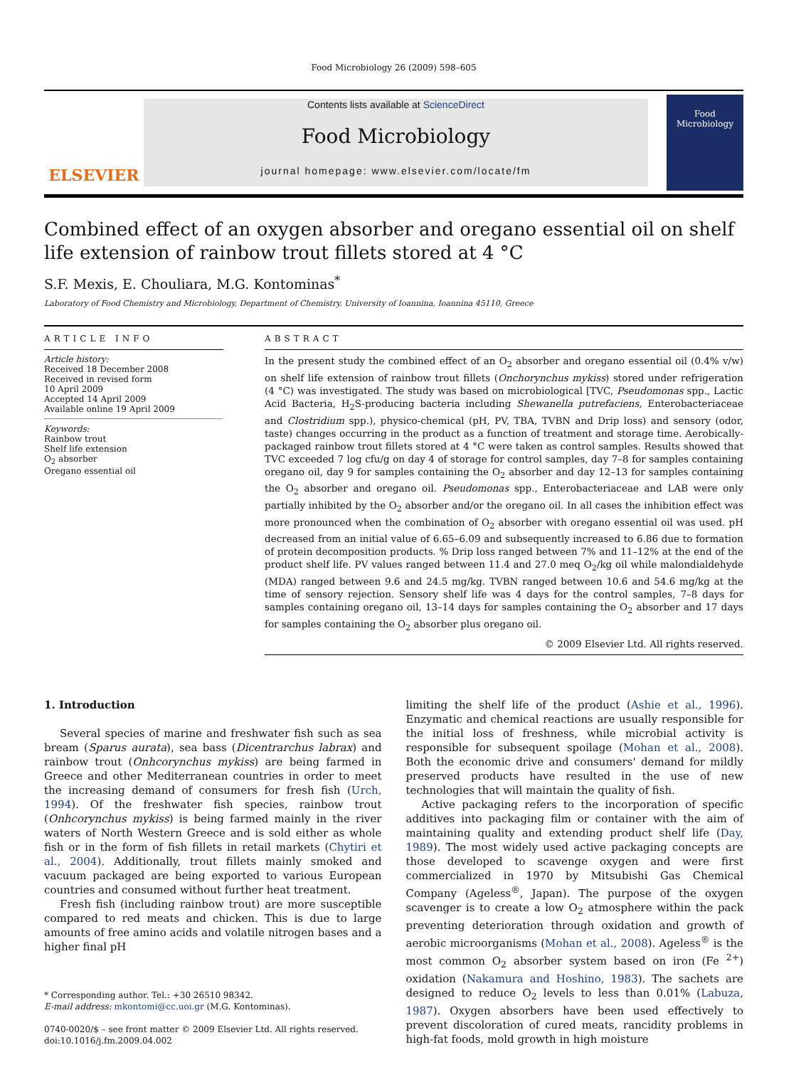Food Microbiology 26 (2009) 598–605
ELSEVIER
Contents lists available at ScienceDirect
Food Microbiology
journal homepage: www.elsevier.com/locate/fm
Food Microbiology
Combined effect of an oxygen absorber and oregano essential oil on shelf life extension of rainbow trout fillets stored at 4 °C
S.F. Mexis, E. Chouliara, M.G. Kontominas<sup>*</sup>
Laboratory of Food Chemistry and Microbiology, Department of Chemistry, University of Ioannina, Ioannina 45110, Greece
ARTICLE INFO
Article history:
Received 18 December 2008
Received in revised form
10 April 2009
Accepted 14 April 2009
Available online 19 April 2009
Keywords:
Rainbow trout
Shelf life extension
O<sub>2</sub> absorber
Oregano essential oil
ABSTRACT
In the present study the combined effect of an O<sub>2</sub> absorber and oregano essential oil (0.4% v/w) on shelf life extension of rainbow trout fillets (Onchorynchus mykiss) stored under refrigeration (4 °C) was investigated. The study was based on microbiological [TVC, Pseudomonas spp., Lactic Acid Bacteria, H<sub>2</sub>S-producing bacteria including Shewanella putrefaciens, Enterobacteriaceae and Clostridium spp.), physico-chemical (pH, PV, TBA, TVBN and Drip loss) and sensory (odor, taste) changes occurring in the product as a function of treatment and storage time. Aerobically-packaged rainbow trout fillets stored at 4 °C were taken as control samples. Results showed that TVC exceeded 7 log cfu/g on day 4 of storage for control samples, day 7–8 for samples containing oregano oil, day 9 for samples containing the O<sub>2</sub> absorber and day 12–13 for samples containing the O<sub>2</sub> absorber and oregano oil. Pseudomonas spp., Enterobacteriaceae and LAB were only partially inhibited by the O<sub>2</sub> absorber and/or the oregano oil. In all cases the inhibition effect was more pronounced when the combination of O<sub>2</sub> absorber with oregano essential oil was used. pH decreased from an initial value of 6.65–6.09 and subsequently increased to 6.86 due to formation of protein decomposition products. % Drip loss ranged between 7% and 11–12% at the end of the product shelf life. PV values ranged between 11.4 and 27.0 meq O<sub>2</sub>/kg oil while malondialdehyde (MDA) ranged between 9.6 and 24.5 mg/kg. TVBN ranged between 10.6 and 54.6 mg/kg at the time of sensory rejection. Sensory shelf life was 4 days for the control samples, 7–8 days for samples containing oregano oil, 13–14 days for samples containing the O<sub>2</sub> absorber and 17 days for samples containing the O<sub>2</sub> absorber plus oregano oil.
© 2009 Elsevier Ltd. All rights reserved.
1. Introduction
Several species of marine and freshwater fish such as sea bream (Sparus aurata), sea bass (Dicentrarchus labrax) and rainbow trout (Onhcorynchus mykiss) are being farmed in Greece and other Mediterranean countries in order to meet the increasing demand of consumers for fresh fish (Urch, 1994). Of the freshwater fish species, rainbow trout (Onhcorynchus mykiss) is being farmed mainly in the river waters of North Western Greece and is sold either as whole fish or in the form of fish fillets in retail markets (Chytiri et al., 2004). Additionally, trout fillets mainly smoked and vacuum packaged are being exported to various European countries and consumed without further heat treatment.
Fresh fish (including rainbow trout) are more susceptible compared to red meats and chicken. This is due to large amounts of free amino acids and volatile nitrogen bases and a higher final pH
* Corresponding author. Tel.: +30 26510 98342.
E-mail address: mkontomi@cc.uoi.gr (M.G. Kontominas).
0740-0020/$ – see front matter © 2009 Elsevier Ltd. All rights reserved.
doi:10.1016/j.fm.2009.04.002
limiting the shelf life of the product (Ashie et al., 1996). Enzymatic and chemical reactions are usually responsible for the initial loss of freshness, while microbial activity is responsible for subsequent spoilage (Mohan et al., 2008). Both the economic drive and consumers' demand for mildly preserved products have resulted in the use of new technologies that will maintain the quality of fish.
Active packaging refers to the incorporation of specific additives into packaging film or container with the aim of maintaining quality and extending product shelf life (Day, 1989). The most widely used active packaging concepts are those developed to scavenge oxygen and were first commercialized in 1970 by Mitsubishi Gas Chemical Company (Ageless<sup>®</sup>, Japan). The purpose of the oxygen scavenger is to create a low O<sub>2</sub> atmosphere within the pack preventing deterioration through oxidation and growth of aerobic microorganisms (Mohan et al., 2008). Ageless<sup>®</sup> is the most common O<sub>2</sub> absorber system based on iron (Fe <sup>2+</sup>) oxidation (Nakamura and Hoshino, 1983). The sachets are designed to reduce O<sub>2</sub> levels to less than 0.01% (Labuza, 1987). Oxygen absorbers have been used effectively to prevent discoloration of cured meats, rancidity problems in high-fat foods, mold growth in high moisture